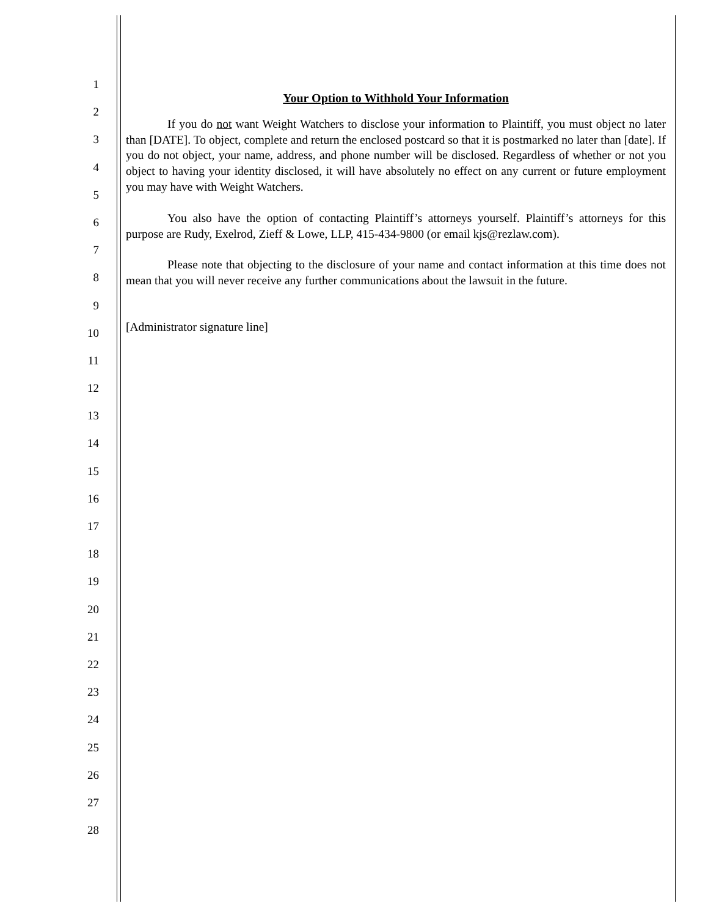1
2
3
4
5
6
7
8
9
10
11
12
13
14
15
16
17
18
19
20
21
22
23
24
25
26
27
28
Your Option to Withhold Your Information
If you do not want Weight Watchers to disclose your information to Plaintiff, you must object no later than [DATE]. To object, complete and return the enclosed postcard so that it is postmarked no later than [date]. If you do not object, your name, address, and phone number will be disclosed. Regardless of whether or not you object to having your identity disclosed, it will have absolutely no effect on any current or future employment you may have with Weight Watchers.
You also have the option of contacting Plaintiff’s attorneys yourself. Plaintiff’s attorneys for this purpose are Rudy, Exelrod, Zieff & Lowe, LLP, 415-434-9800 (or email kjs@rezlaw.com).
Please note that objecting to the disclosure of your name and contact information at this time does not mean that you will never receive any further communications about the lawsuit in the future.
[Administrator signature line]